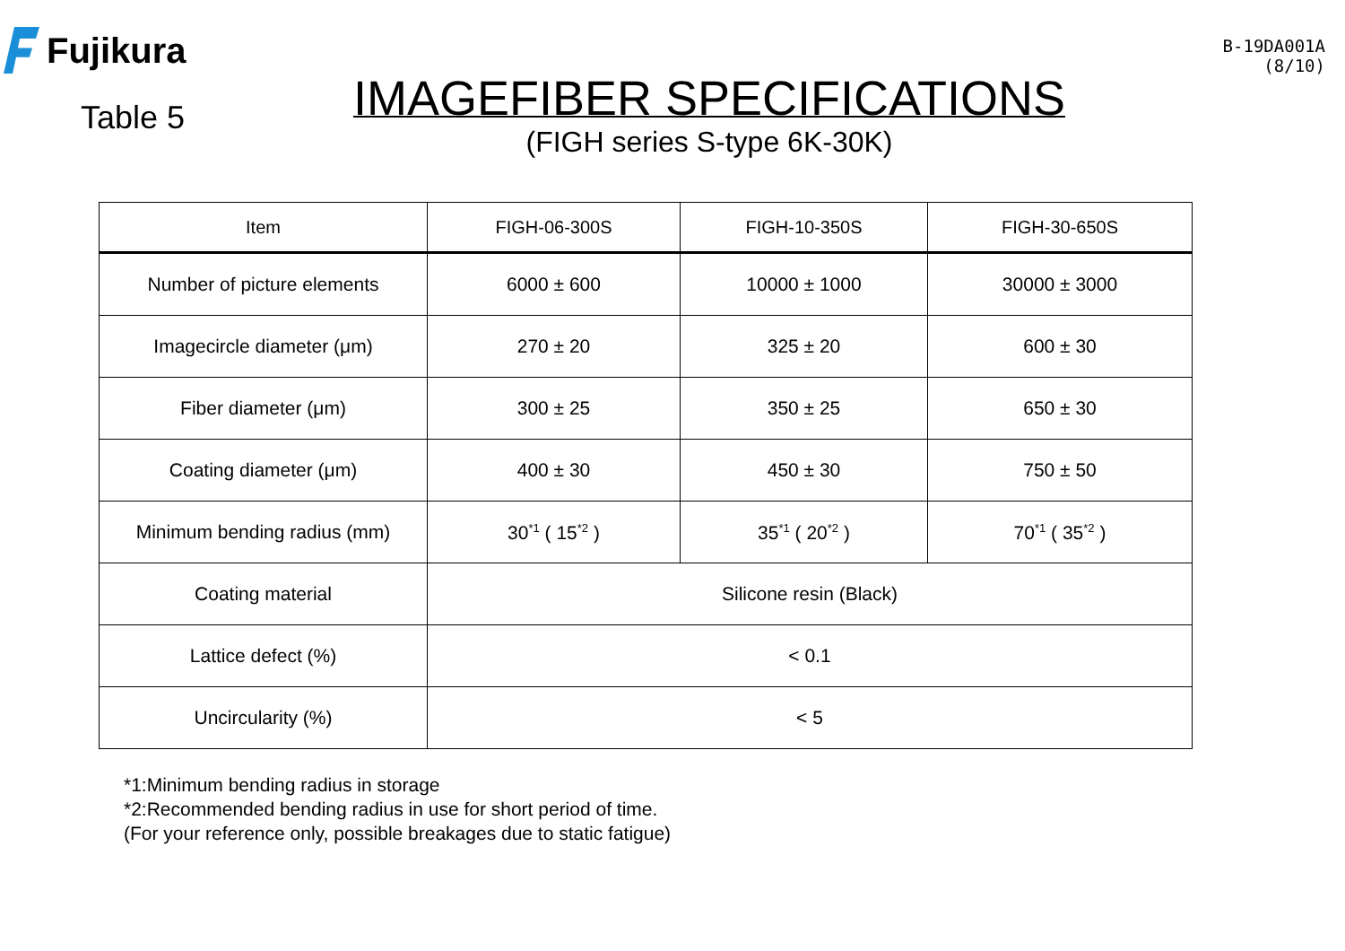Fujikura
Table 5
IMAGEFIBER SPECIFICATIONS
(FIGH series S-type 6K-30K)
B-19DA001A
(8/10)
| Item | FIGH-06-300S | FIGH-10-350S | FIGH-30-650S |
| --- | --- | --- | --- |
| Number of picture elements | 6000 ± 600 | 10000 ± 1000 | 30000 ± 3000 |
| Imagecircle diameter (μm) | 270 ± 20 | 325 ± 20 | 600 ± 30 |
| Fiber diameter (μm) | 300 ± 25 | 350 ± 25 | 650 ± 30 |
| Coating diameter (μm) | 400 ± 30 | 450 ± 30 | 750 ± 50 |
| Minimum bending radius (mm) | 30<sup>*1</sup> ( 15<sup>*2</sup> ) | 35<sup>*1</sup> ( 20<sup>*2</sup> ) | 70<sup>*1</sup> ( 35<sup>*2</sup> ) |
| Coating material | Silicone resin (Black) | | |
| Lattice defect (%) | < 0.1 | | |
| Uncircularity (%) | < 5 | | |
*1:Minimum bending radius in storage
*2:Recommended bending radius in use for short period of time.
(For your reference only, possible breakages due to static fatigue)